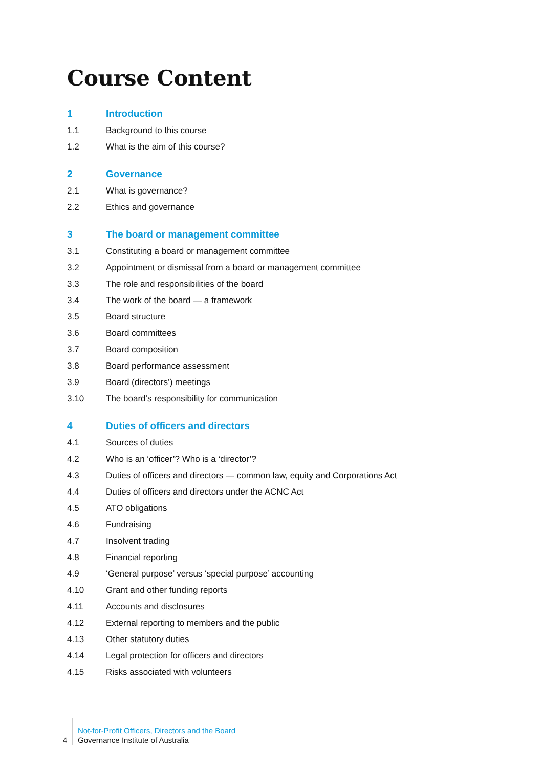Course Content
1 Introduction
1.1 Background to this course
1.2 What is the aim of this course?
2 Governance
2.1 What is governance?
2.2 Ethics and governance
3 The board or management committee
3.1 Constituting a board or management committee
3.2 Appointment or dismissal from a board or management committee
3.3 The role and responsibilities of the board
3.4 The work of the board — a framework
3.5 Board structure
3.6 Board committees
3.7 Board composition
3.8 Board performance assessment
3.9 Board (directors’) meetings
3.10 The board’s responsibility for communication
4 Duties of officers and directors
4.1 Sources of duties
4.2 Who is an ‘officer’? Who is a ‘director’?
4.3 Duties of officers and directors — common law, equity and Corporations Act
4.4 Duties of officers and directors under the ACNC Act
4.5 ATO obligations
4.6 Fundraising
4.7 Insolvent trading
4.8 Financial reporting
4.9 ‘General purpose’ versus ‘special purpose’ accounting
4.10 Grant and other funding reports
4.11 Accounts and disclosures
4.12 External reporting to members and the public
4.13 Other statutory duties
4.14 Legal protection for officers and directors
4.15 Risks associated with volunteers
4
Not-for-Profit Officers, Directors and the Board
Governance Institute of Australia